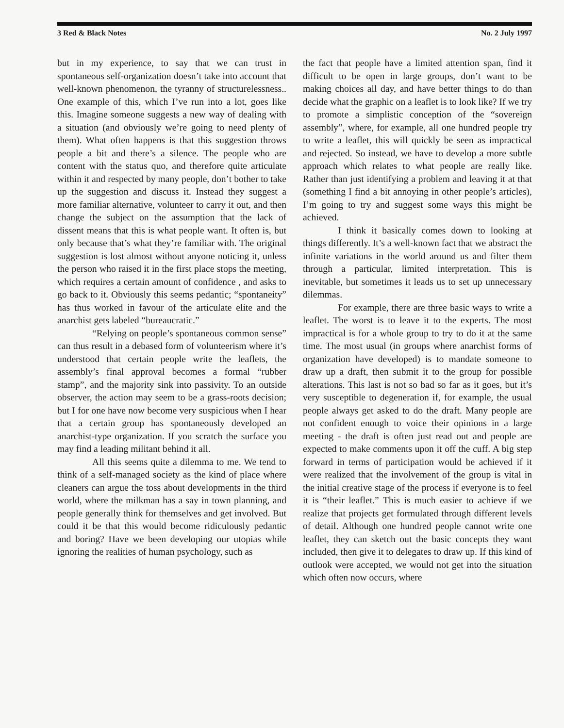3 Red & Black Notes No. 2 July 1997
but in my experience, to say that we can trust in spontaneous self-organization doesn’t take into account that well-known phenomenon, the tyranny of structurelessness.. One example of this, which I’ve run into a lot, goes like this. Imagine someone suggests a new way of dealing with a situation (and obviously we’re going to need plenty of them). What often happens is that this suggestion throws people a bit and there’s a silence. The people who are content with the status quo, and therefore quite articulate within it and respected by many people, don’t bother to take up the suggestion and discuss it. Instead they suggest a more familiar alternative, volunteer to carry it out, and then change the subject on the assumption that the lack of dissent means that this is what people want. It often is, but only because that’s what they’re familiar with. The original suggestion is lost almost without anyone noticing it, unless the person who raised it in the first place stops the meeting, which requires a certain amount of confidence , and asks to go back to it. Obviously this seems pedantic; “spontaneity” has thus worked in favour of the articulate elite and the anarchist gets labeled “bureaucratic.”
“Relying on people’s spontaneous common sense” can thus result in a debased form of volunteerism where it’s understood that certain people write the leaflets, the assembly’s final approval becomes a formal “rubber stamp”, and the majority sink into passivity. To an outside observer, the action may seem to be a grass-roots decision; but I for one have now become very suspicious when I hear that a certain group has spontaneously developed an anarchist-type organization. If you scratch the surface you may find a leading militant behind it all.
All this seems quite a dilemma to me. We tend to think of a self-managed society as the kind of place where cleaners can argue the toss about developments in the third world, where the milkman has a say in town planning, and people generally think for themselves and get involved. But could it be that this would become ridiculously pedantic and boring? Have we been developing our utopias while ignoring the realities of human psychology, such as
the fact that people have a limited attention span, find it difficult to be open in large groups, don’t want to be making choices all day, and have better things to do than decide what the graphic on a leaflet is to look like? If we try to promote a simplistic conception of the “sovereign assembly”, where, for example, all one hundred people try to write a leaflet, this will quickly be seen as impractical and rejected. So instead, we have to develop a more subtle approach which relates to what people are really like. Rather than just identifying a problem and leaving it at that (something I find a bit annoying in other people’s articles), I’m going to try and suggest some ways this might be achieved.
I think it basically comes down to looking at things differently. It’s a well-known fact that we abstract the infinite variations in the world around us and filter them through a particular, limited interpretation. This is inevitable, but sometimes it leads us to set up unnecessary dilemmas.
For example, there are three basic ways to write a leaflet. The worst is to leave it to the experts. The most impractical is for a whole group to try to do it at the same time. The most usual (in groups where anarchist forms of organization have developed) is to mandate someone to draw up a draft, then submit it to the group for possible alterations. This last is not so bad so far as it goes, but it’s very susceptible to degeneration if, for example, the usual people always get asked to do the draft. Many people are not confident enough to voice their opinions in a large meeting - the draft is often just read out and people are expected to make comments upon it off the cuff. A big step forward in terms of participation would be achieved if it were realized that the involvement of the group is vital in the initial creative stage of the process if everyone is to feel it is “their leaflet.” This is much easier to achieve if we realize that projects get formulated through different levels of detail. Although one hundred people cannot write one leaflet, they can sketch out the basic concepts they want included, then give it to delegates to draw up. If this kind of outlook were accepted, we would not get into the situation which often now occurs, where